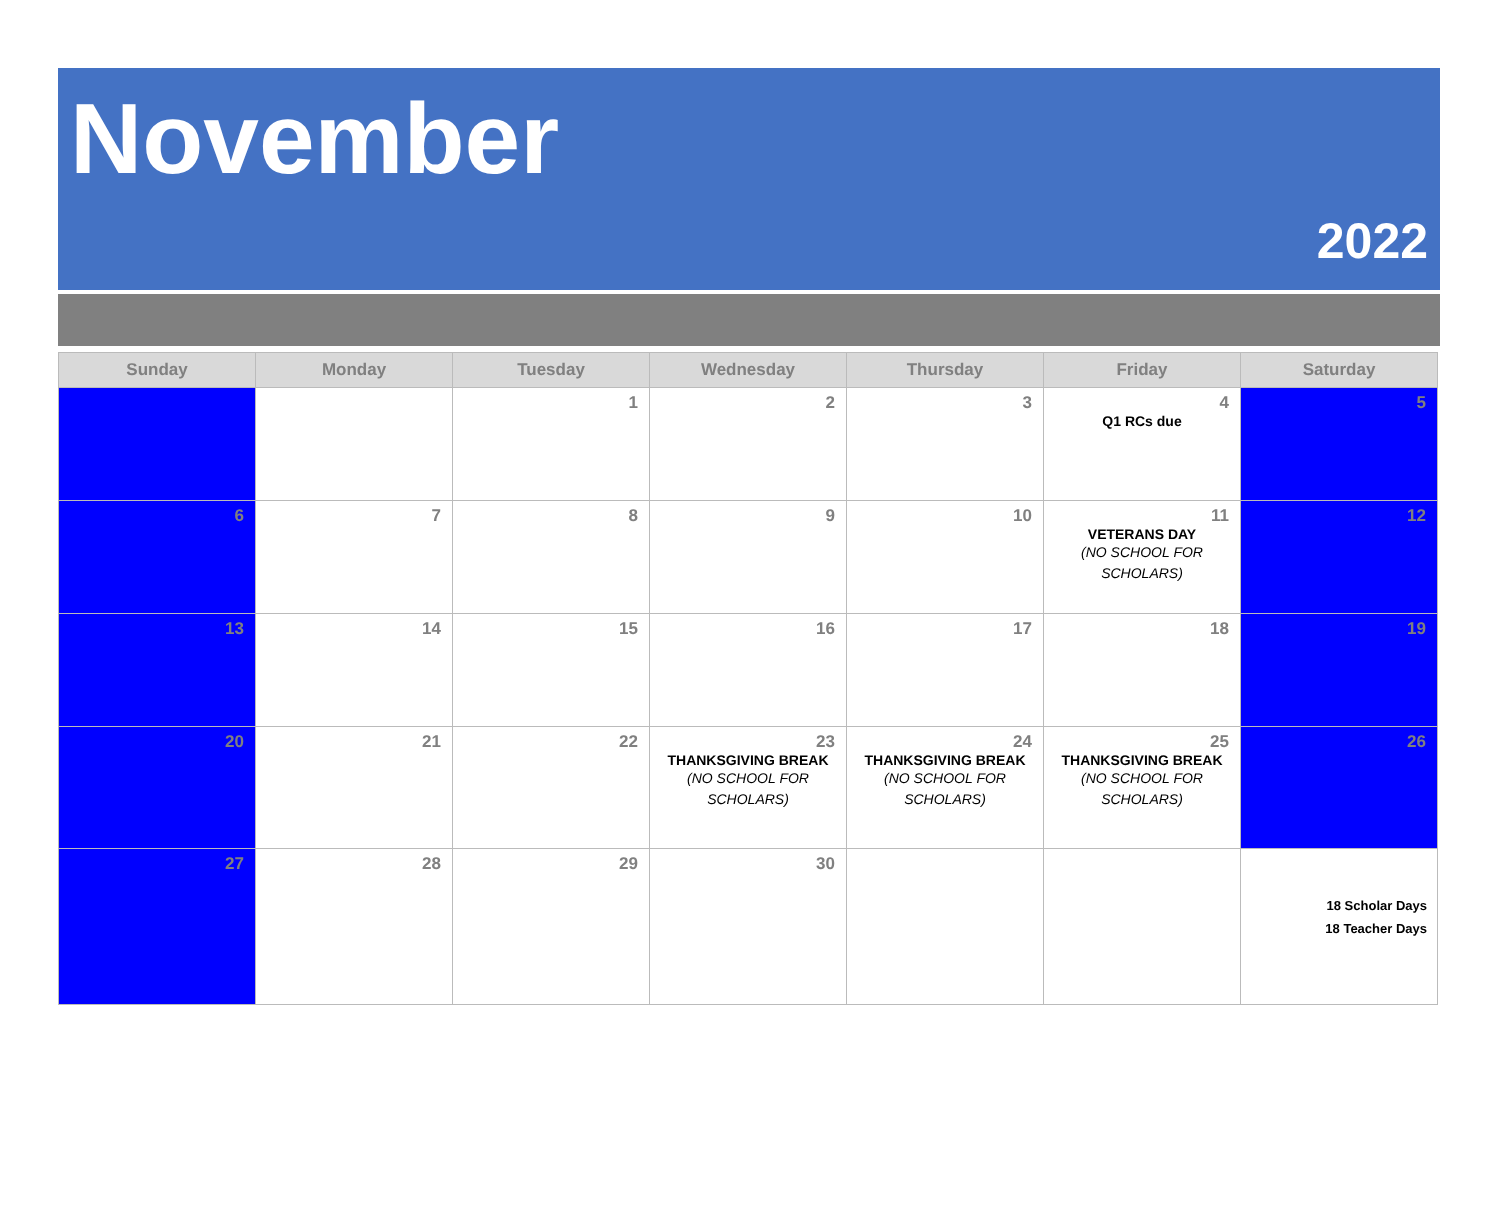November
2022
| Sunday | Monday | Tuesday | Wednesday | Thursday | Friday | Saturday |
| --- | --- | --- | --- | --- | --- | --- |
| | | 1 | 2 | 3 | 4 Q1 RCs due | 5 |
| 6 | 7 | 8 | 9 | 10 | 11 VETERANS DAY (NO SCHOOL FOR SCHOLARS) | 12 |
| 13 | 14 | 15 | 16 | 17 | 18 | 19 |
| 20 | 21 | 22 | 23 THANKSGIVING BREAK (NO SCHOOL FOR SCHOLARS) | 24 THANKSGIVING BREAK (NO SCHOOL FOR SCHOLARS) | 25 THANKSGIVING BREAK (NO SCHOOL FOR SCHOLARS) | 26 |
| 27 | 28 | 29 | 30 | | | 18 Scholar Days 18 Teacher Days |